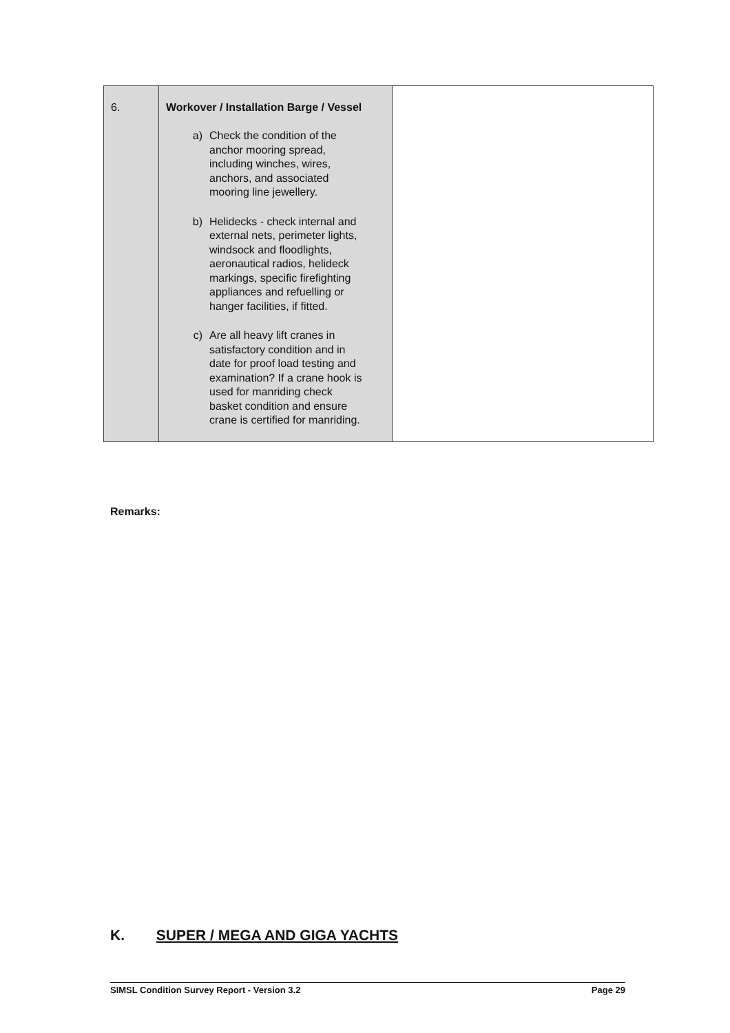| 6. | Workover / Installation Barge / Vessel a) Check the condition of the anchor mooring spread, including winches, wires, anchors, and associated mooring line jewellery. b) Helidecks - check internal and external nets, perimeter lights, windsock and floodlights, aeronautical radios, helideck markings, specific firefighting appliances and refuelling or hanger facilities, if fitted. c) Are all heavy lift cranes in satisfactory condition and in date for proof load testing and examination? If a crane hook is used for manriding check basket condition and ensure crane is certified for manriding. | |
Remarks:
K. SUPER / MEGA AND GIGA YACHTS
SIMSL Condition Survey Report - Version 3.2 Page 29